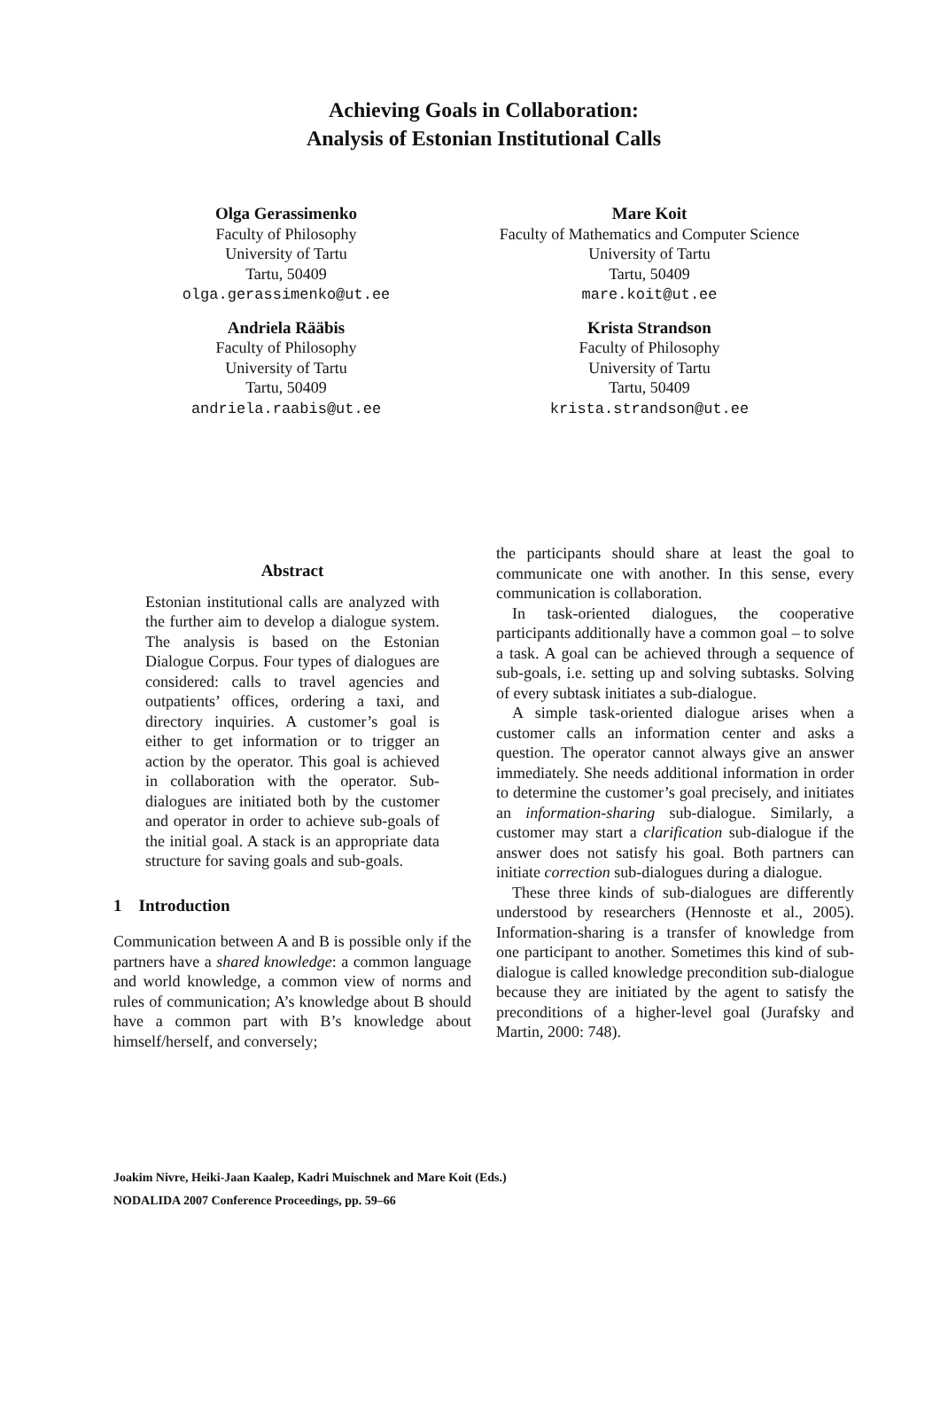Achieving Goals in Collaboration:
Analysis of Estonian Institutional Calls
Olga Gerassimenko
Faculty of Philosophy
University of Tartu
Tartu, 50409
olga.gerassimenko@ut.ee
Mare Koit
Faculty of Mathematics and Computer Science
University of Tartu
Tartu, 50409
mare.koit@ut.ee
Andriela Rääbis
Faculty of Philosophy
University of Tartu
Tartu, 50409
andriela.raabis@ut.ee
Krista Strandson
Faculty of Philosophy
University of Tartu
Tartu, 50409
krista.strandson@ut.ee
Abstract
Estonian institutional calls are analyzed with the further aim to develop a dialogue system. The analysis is based on the Estonian Dialogue Corpus. Four types of dialogues are considered: calls to travel agencies and outpatients’ offices, ordering a taxi, and directory inquiries. A customer’s goal is either to get information or to trigger an action by the operator. This goal is achieved in collaboration with the operator. Sub-dialogues are initiated both by the customer and operator in order to achieve sub-goals of the initial goal. A stack is an appropriate data structure for saving goals and sub-goals.
1 Introduction
Communication between A and B is possible only if the partners have a shared knowledge: a common language and world knowledge, a common view of norms and rules of communication; A’s knowledge about B should have a common part with B’s knowledge about himself/herself, and conversely;
the participants should share at least the goal to communicate one with another. In this sense, every communication is collaboration.
In task-oriented dialogues, the cooperative participants additionally have a common goal – to solve a task. A goal can be achieved through a sequence of sub-goals, i.e. setting up and solving subtasks. Solving of every subtask initiates a sub-dialogue.
A simple task-oriented dialogue arises when a customer calls an information center and asks a question. The operator cannot always give an answer immediately. She needs additional information in order to determine the customer’s goal precisely, and initiates an information-sharing sub-dialogue. Similarly, a customer may start a clarification sub-dialogue if the answer does not satisfy his goal. Both partners can initiate correction sub-dialogues during a dialogue.
These three kinds of sub-dialogues are differently understood by researchers (Hennoste et al., 2005). Information-sharing is a transfer of knowledge from one participant to another. Sometimes this kind of sub-dialogue is called knowledge precondition sub-dialogue because they are initiated by the agent to satisfy the preconditions of a higher-level goal (Jurafsky and Martin, 2000: 748).
Joakim Nivre, Heiki-Jaan Kaalep, Kadri Muischnek and Mare Koit (Eds.)
NODALIDA 2007 Conference Proceedings, pp. 59–66